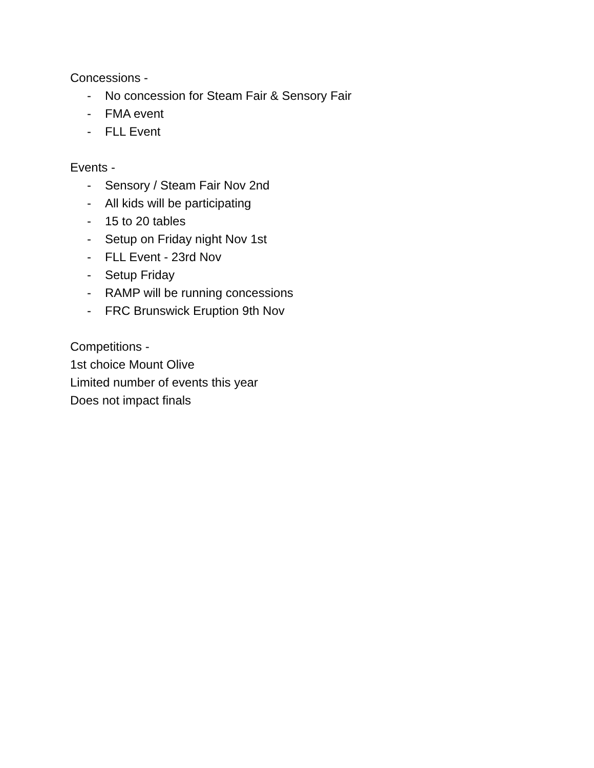Concessions -
- No concession for Steam Fair & Sensory Fair
- FMA event
- FLL Event
Events -
- Sensory / Steam Fair Nov 2nd
- All kids will be participating
- 15 to 20 tables
- Setup on Friday night Nov 1st
- FLL Event - 23rd Nov
- Setup Friday
- RAMP will be running concessions
- FRC Brunswick Eruption 9th Nov
Competitions -
1st choice Mount Olive
Limited number of events this year
Does not impact finals